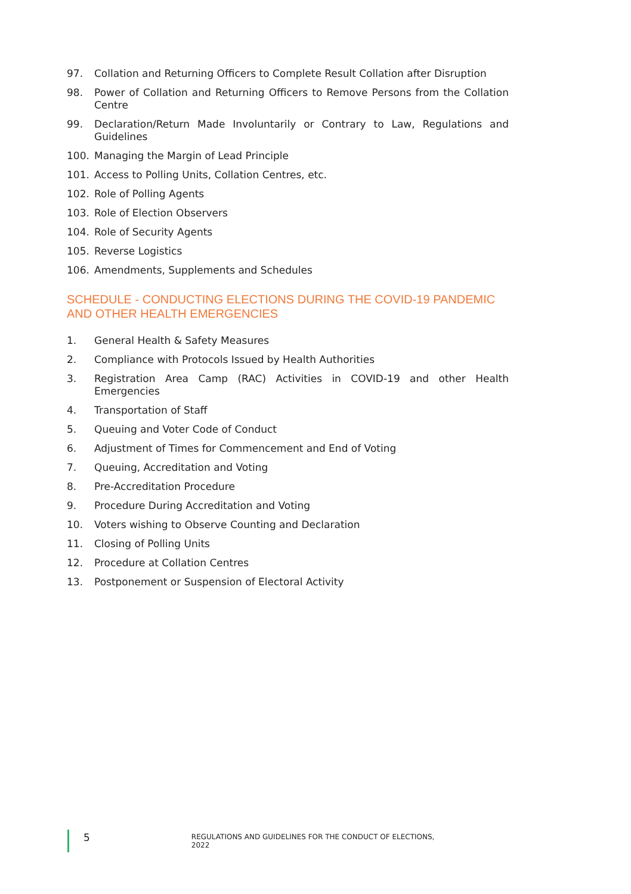97. Collation and Returning Officers to Complete Result Collation after Disruption
98. Power of Collation and Returning Officers to Remove Persons from the Collation Centre
99. Declaration/Return Made Involuntarily or Contrary to Law, Regulations and Guidelines
100. Managing the Margin of Lead Principle
101. Access to Polling Units, Collation Centres, etc.
102. Role of Polling Agents
103. Role of Election Observers
104. Role of Security Agents
105. Reverse Logistics
106. Amendments, Supplements and Schedules
SCHEDULE - CONDUCTING ELECTIONS DURING THE COVID-19 PANDEMIC AND OTHER HEALTH EMERGENCIES
1. General Health & Safety Measures
2. Compliance with Protocols Issued by Health Authorities
3. Registration Area Camp (RAC) Activities in COVID-19 and other Health Emergencies
4. Transportation of Staff
5. Queuing and Voter Code of Conduct
6. Adjustment of Times for Commencement and End of Voting
7. Queuing, Accreditation and Voting
8. Pre-Accreditation Procedure
9. Procedure During Accreditation and Voting
10. Voters wishing to Observe Counting and Declaration
11. Closing of Polling Units
12. Procedure at Collation Centres
13. Postponement or Suspension of Electoral Activity
5 REGULATIONS AND GUIDELINES FOR THE CONDUCT OF ELECTIONS, 2022